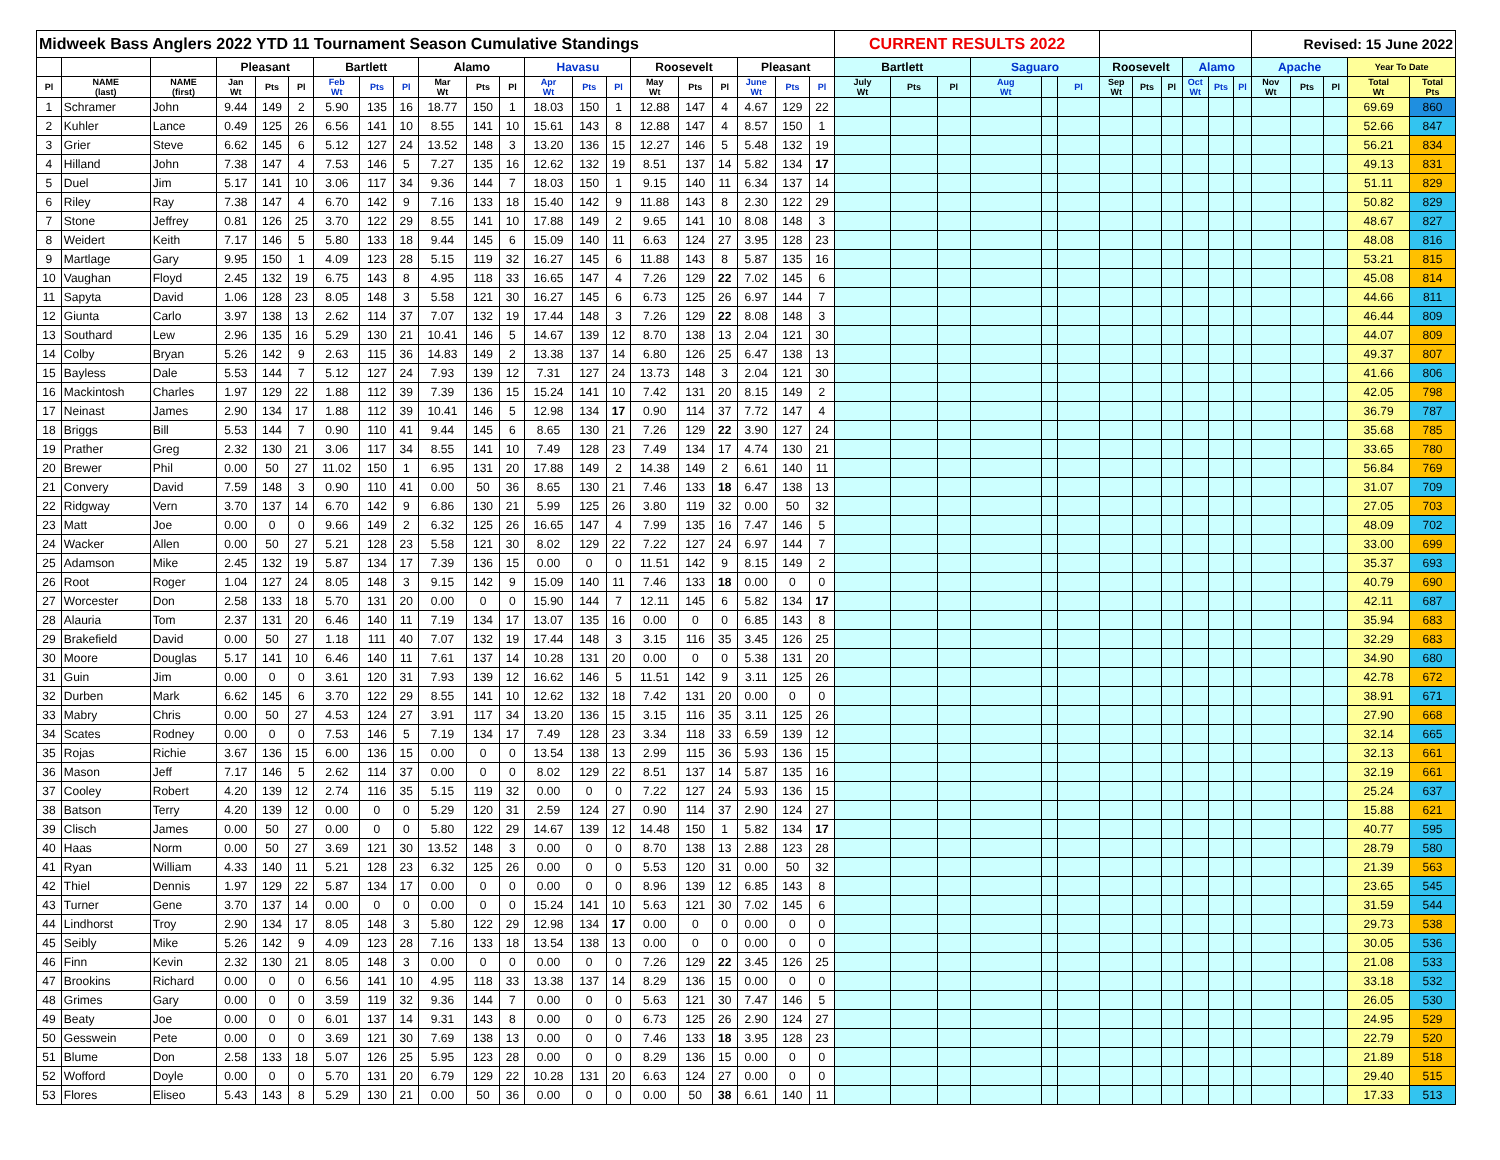| Midweek Bass Anglers 2022 YTD 11 Tournament Season Cumulative Standings | | | | | | | | | | | | | | | | | | | | | CURRENT RESULTS 2022 | | | | | | | | | | | | Revised: 15 June 2022 | | | | |
| --- | --- | --- | --- | --- | --- | --- | --- | --- | --- | --- | --- | --- | --- | --- | --- | --- | --- | --- | --- | --- | --- | --- | --- | --- | --- | --- | --- | --- | --- | --- | --- | --- | --- | --- | --- | --- | --- |
| | | | Pleasant | | | Bartlett | | | Alamo | | | Havasu | | | Roosevelt | | | Pleasant | | | Bartlett | | | Saguaro | | | Roosevelt | | | Alamo | | | Apache | | | Year To Date | |
| Pl | NAME (last) | NAME (first) | Jan Wt | Pts | Pl | Feb Wt | Pts | Pl | Mar Wt | Pts | Pl | Apr Wt | Pts | Pl | May Wt | Pts | Pl | June Wt | Pts | Pl | July Wt | Pts | Pl | Aug Wt | | Pl | Sep Wt | Pts | Pl | Oct Wt | Pts | Pl | Nov Wt | Pts | Pl | Total Wt | Total Pts |
| 1 | Schramer | John | 9.44 | 149 | 2 | 5.90 | 135 | 16 | 18.77 | 150 | 1 | 18.03 | 150 | 1 | 12.88 | 147 | 4 | 4.67 | 129 | 22 | | | | | | | | | | | | | | | | 69.69 | 860 |
| 2 | Kuhler | Lance | 0.49 | 125 | 26 | 6.56 | 141 | 10 | 8.55 | 141 | 10 | 15.61 | 143 | 8 | 12.88 | 147 | 4 | 8.57 | 150 | 1 | | | | | | | | | | | | | | | | 52.66 | 847 |
| 3 | Grier | Steve | 6.62 | 145 | 6 | 5.12 | 127 | 24 | 13.52 | 148 | 3 | 13.20 | 136 | 15 | 12.27 | 146 | 5 | 5.48 | 132 | 19 | | | | | | | | | | | | | | | | 56.21 | 834 |
| 4 | Hilland | John | 7.38 | 147 | 4 | 7.53 | 146 | 5 | 7.27 | 135 | 16 | 12.62 | 132 | 19 | 8.51 | 137 | 14 | 5.82 | 134 | 17 | | | | | | | | | | | | | | | | 49.13 | 831 |
| 5 | Duel | Jim | 5.17 | 141 | 10 | 3.06 | 117 | 34 | 9.36 | 144 | 7 | 18.03 | 150 | 1 | 9.15 | 140 | 11 | 6.34 | 137 | 14 | | | | | | | | | | | | | | | | 51.11 | 829 |
| 6 | Riley | Ray | 7.38 | 147 | 4 | 6.70 | 142 | 9 | 7.16 | 133 | 18 | 15.40 | 142 | 9 | 11.88 | 143 | 8 | 2.30 | 122 | 29 | | | | | | | | | | | | | | | | 50.82 | 829 |
| 7 | Stone | Jeffrey | 0.81 | 126 | 25 | 3.70 | 122 | 29 | 8.55 | 141 | 10 | 17.88 | 149 | 2 | 9.65 | 141 | 10 | 8.08 | 148 | 3 | | | | | | | | | | | | | | | | 48.67 | 827 |
| 8 | Weidert | Keith | 7.17 | 146 | 5 | 5.80 | 133 | 18 | 9.44 | 145 | 6 | 15.09 | 140 | 11 | 6.63 | 124 | 27 | 3.95 | 128 | 23 | | | | | | | | | | | | | | | | 48.08 | 816 |
| 9 | Martlage | Gary | 9.95 | 150 | 1 | 4.09 | 123 | 28 | 5.15 | 119 | 32 | 16.27 | 145 | 6 | 11.88 | 143 | 8 | 5.87 | 135 | 16 | | | | | | | | | | | | | | | | 53.21 | 815 |
| 10 | Vaughan | Floyd | 2.45 | 132 | 19 | 6.75 | 143 | 8 | 4.95 | 118 | 33 | 16.65 | 147 | 4 | 7.26 | 129 | 22 | 7.02 | 145 | 6 | | | | | | | | | | | | | | | | 45.08 | 814 |
| 11 | Sapyta | David | 1.06 | 128 | 23 | 8.05 | 148 | 3 | 5.58 | 121 | 30 | 16.27 | 145 | 6 | 6.73 | 125 | 26 | 6.97 | 144 | 7 | | | | | | | | | | | | | | | | 44.66 | 811 |
| 12 | Giunta | Carlo | 3.97 | 138 | 13 | 2.62 | 114 | 37 | 7.07 | 132 | 19 | 17.44 | 148 | 3 | 7.26 | 129 | 22 | 8.08 | 148 | 3 | | | | | | | | | | | | | | | | 46.44 | 809 |
| 13 | Southard | Lew | 2.96 | 135 | 16 | 5.29 | 130 | 21 | 10.41 | 146 | 5 | 14.67 | 139 | 12 | 8.70 | 138 | 13 | 2.04 | 121 | 30 | | | | | | | | | | | | | | | | 44.07 | 809 |
| 14 | Colby | Bryan | 5.26 | 142 | 9 | 2.63 | 115 | 36 | 14.83 | 149 | 2 | 13.38 | 137 | 14 | 6.80 | 126 | 25 | 6.47 | 138 | 13 | | | | | | | | | | | | | | | | 49.37 | 807 |
| 15 | Bayless | Dale | 5.53 | 144 | 7 | 5.12 | 127 | 24 | 7.93 | 139 | 12 | 7.31 | 127 | 24 | 13.73 | 148 | 3 | 2.04 | 121 | 30 | | | | | | | | | | | | | | | | 41.66 | 806 |
| 16 | Mackintosh | Charles | 1.97 | 129 | 22 | 1.88 | 112 | 39 | 7.39 | 136 | 15 | 15.24 | 141 | 10 | 7.42 | 131 | 20 | 8.15 | 149 | 2 | | | | | | | | | | | | | | | | 42.05 | 798 |
| 17 | Neinast | James | 2.90 | 134 | 17 | 1.88 | 112 | 39 | 10.41 | 146 | 5 | 12.98 | 134 | 17 | 0.90 | 114 | 37 | 7.72 | 147 | 4 | | | | | | | | | | | | | | | | 36.79 | 787 |
| 18 | Briggs | Bill | 5.53 | 144 | 7 | 0.90 | 110 | 41 | 9.44 | 145 | 6 | 8.65 | 130 | 21 | 7.26 | 129 | 22 | 3.90 | 127 | 24 | | | | | | | | | | | | | | | | 35.68 | 785 |
| 19 | Prather | Greg | 2.32 | 130 | 21 | 3.06 | 117 | 34 | 8.55 | 141 | 10 | 7.49 | 128 | 23 | 7.49 | 134 | 17 | 4.74 | 130 | 21 | | | | | | | | | | | | | | | | 33.65 | 780 |
| 20 | Brewer | Phil | 0.00 | 50 | 27 | 11.02 | 150 | 1 | 6.95 | 131 | 20 | 17.88 | 149 | 2 | 14.38 | 149 | 2 | 6.61 | 140 | 11 | | | | | | | | | | | | | | | | 56.84 | 769 |
| 21 | Convery | David | 7.59 | 148 | 3 | 0.90 | 110 | 41 | 0.00 | 50 | 36 | 8.65 | 130 | 21 | 7.46 | 133 | 18 | 6.47 | 138 | 13 | | | | | | | | | | | | | | | | 31.07 | 709 |
| 22 | Ridgway | Vern | 3.70 | 137 | 14 | 6.70 | 142 | 9 | 6.86 | 130 | 21 | 5.99 | 125 | 26 | 3.80 | 119 | 32 | 0.00 | 50 | 32 | | | | | | | | | | | | | | | | 27.05 | 703 |
| 23 | Matt | Joe | 0.00 | 0 | 0 | 9.66 | 149 | 2 | 6.32 | 125 | 26 | 16.65 | 147 | 4 | 7.99 | 135 | 16 | 7.47 | 146 | 5 | | | | | | | | | | | | | | | | 48.09 | 702 |
| 24 | Wacker | Allen | 0.00 | 50 | 27 | 5.21 | 128 | 23 | 5.58 | 121 | 30 | 8.02 | 129 | 22 | 7.22 | 127 | 24 | 6.97 | 144 | 7 | | | | | | | | | | | | | | | | 33.00 | 699 |
| 25 | Adamson | Mike | 2.45 | 132 | 19 | 5.87 | 134 | 17 | 7.39 | 136 | 15 | 0.00 | 0 | 0 | 11.51 | 142 | 9 | 8.15 | 149 | 2 | | | | | | | | | | | | | | | | 35.37 | 693 |
| 26 | Root | Roger | 1.04 | 127 | 24 | 8.05 | 148 | 3 | 9.15 | 142 | 9 | 15.09 | 140 | 11 | 7.46 | 133 | 18 | 0.00 | 0 | 0 | | | | | | | | | | | | | | | | 40.79 | 690 |
| 27 | Worcester | Don | 2.58 | 133 | 18 | 5.70 | 131 | 20 | 0.00 | 0 | 0 | 15.90 | 144 | 7 | 12.11 | 145 | 6 | 5.82 | 134 | 17 | | | | | | | | | | | | | | | | 42.11 | 687 |
| 28 | Alauria | Tom | 2.37 | 131 | 20 | 6.46 | 140 | 11 | 7.19 | 134 | 17 | 13.07 | 135 | 16 | 0.00 | 0 | 0 | 6.85 | 143 | 8 | | | | | | | | | | | | | | | | 35.94 | 683 |
| 29 | Brakefield | David | 0.00 | 50 | 27 | 1.18 | 111 | 40 | 7.07 | 132 | 19 | 17.44 | 148 | 3 | 3.15 | 116 | 35 | 3.45 | 126 | 25 | | | | | | | | | | | | | | | | 32.29 | 683 |
| 30 | Moore | Douglas | 5.17 | 141 | 10 | 6.46 | 140 | 11 | 7.61 | 137 | 14 | 10.28 | 131 | 20 | 0.00 | 0 | 0 | 5.38 | 131 | 20 | | | | | | | | | | | | | | | | 34.90 | 680 |
| 31 | Guin | Jim | 0.00 | 0 | 0 | 3.61 | 120 | 31 | 7.93 | 139 | 12 | 16.62 | 146 | 5 | 11.51 | 142 | 9 | 3.11 | 125 | 26 | | | | | | | | | | | | | | | | 42.78 | 672 |
| 32 | Durben | Mark | 6.62 | 145 | 6 | 3.70 | 122 | 29 | 8.55 | 141 | 10 | 12.62 | 132 | 18 | 7.42 | 131 | 20 | 0.00 | 0 | 0 | | | | | | | | | | | | | | | | 38.91 | 671 |
| 33 | Mabry | Chris | 0.00 | 50 | 27 | 4.53 | 124 | 27 | 3.91 | 117 | 34 | 13.20 | 136 | 15 | 3.15 | 116 | 35 | 3.11 | 125 | 26 | | | | | | | | | | | | | | | | 27.90 | 668 |
| 34 | Scates | Rodney | 0.00 | 0 | 0 | 7.53 | 146 | 5 | 7.19 | 134 | 17 | 7.49 | 128 | 23 | 3.34 | 118 | 33 | 6.59 | 139 | 12 | | | | | | | | | | | | | | | | 32.14 | 665 |
| 35 | Rojas | Richie | 3.67 | 136 | 15 | 6.00 | 136 | 15 | 0.00 | 0 | 0 | 13.54 | 138 | 13 | 2.99 | 115 | 36 | 5.93 | 136 | 15 | | | | | | | | | | | | | | | | 32.13 | 661 |
| 36 | Mason | Jeff | 7.17 | 146 | 5 | 2.62 | 114 | 37 | 0.00 | 0 | 0 | 8.02 | 129 | 22 | 8.51 | 137 | 14 | 5.87 | 135 | 16 | | | | | | | | | | | | | | | | 32.19 | 661 |
| 37 | Cooley | Robert | 4.20 | 139 | 12 | 2.74 | 116 | 35 | 5.15 | 119 | 32 | 0.00 | 0 | 0 | 7.22 | 127 | 24 | 5.93 | 136 | 15 | | | | | | | | | | | | | | | | 25.24 | 637 |
| 38 | Batson | Terry | 4.20 | 139 | 12 | 0.00 | 0 | 0 | 5.29 | 120 | 31 | 2.59 | 124 | 27 | 0.90 | 114 | 37 | 2.90 | 124 | 27 | | | | | | | | | | | | | | | | 15.88 | 621 |
| 39 | Clisch | James | 0.00 | 50 | 27 | 0.00 | 0 | 0 | 5.80 | 122 | 29 | 14.67 | 139 | 12 | 14.48 | 150 | 1 | 5.82 | 134 | 17 | | | | | | | | | | | | | | | | 40.77 | 595 |
| 40 | Haas | Norm | 0.00 | 50 | 27 | 3.69 | 121 | 30 | 13.52 | 148 | 3 | 0.00 | 0 | 0 | 8.70 | 138 | 13 | 2.88 | 123 | 28 | | | | | | | | | | | | | | | | 28.79 | 580 |
| 41 | Ryan | William | 4.33 | 140 | 11 | 5.21 | 128 | 23 | 6.32 | 125 | 26 | 0.00 | 0 | 0 | 5.53 | 120 | 31 | 0.00 | 50 | 32 | | | | | | | | | | | | | | | | 21.39 | 563 |
| 42 | Thiel | Dennis | 1.97 | 129 | 22 | 5.87 | 134 | 17 | 0.00 | 0 | 0 | 0.00 | 0 | 0 | 8.96 | 139 | 12 | 6.85 | 143 | 8 | | | | | | | | | | | | | | | | 23.65 | 545 |
| 43 | Turner | Gene | 3.70 | 137 | 14 | 0.00 | 0 | 0 | 0.00 | 0 | 0 | 15.24 | 141 | 10 | 5.63 | 121 | 30 | 7.02 | 145 | 6 | | | | | | | | | | | | | | | | 31.59 | 544 |
| 44 | Lindhorst | Troy | 2.90 | 134 | 17 | 8.05 | 148 | 3 | 5.80 | 122 | 29 | 12.98 | 134 | 17 | 0.00 | 0 | 0 | 0.00 | 0 | 0 | | | | | | | | | | | | | | | | 29.73 | 538 |
| 45 | Seibly | Mike | 5.26 | 142 | 9 | 4.09 | 123 | 28 | 7.16 | 133 | 18 | 13.54 | 138 | 13 | 0.00 | 0 | 0 | 0.00 | 0 | 0 | | | | | | | | | | | | | | | | 30.05 | 536 |
| 46 | Finn | Kevin | 2.32 | 130 | 21 | 8.05 | 148 | 3 | 0.00 | 0 | 0 | 0.00 | 0 | 0 | 7.26 | 129 | 22 | 3.45 | 126 | 25 | | | | | | | | | | | | | | | | 21.08 | 533 |
| 47 | Brookins | Richard | 0.00 | 0 | 0 | 6.56 | 141 | 10 | 4.95 | 118 | 33 | 13.38 | 137 | 14 | 8.29 | 136 | 15 | 0.00 | 0 | 0 | | | | | | | | | | | | | | | | 33.18 | 532 |
| 48 | Grimes | Gary | 0.00 | 0 | 0 | 3.59 | 119 | 32 | 9.36 | 144 | 7 | 0.00 | 0 | 0 | 5.63 | 121 | 30 | 7.47 | 146 | 5 | | | | | | | | | | | | | | | | 26.05 | 530 |
| 49 | Beaty | Joe | 0.00 | 0 | 0 | 6.01 | 137 | 14 | 9.31 | 143 | 8 | 0.00 | 0 | 0 | 6.73 | 125 | 26 | 2.90 | 124 | 27 | | | | | | | | | | | | | | | | 24.95 | 529 |
| 50 | Gesswein | Pete | 0.00 | 0 | 0 | 3.69 | 121 | 30 | 7.69 | 138 | 13 | 0.00 | 0 | 0 | 7.46 | 133 | 18 | 3.95 | 128 | 23 | | | | | | | | | | | | | | | | 22.79 | 520 |
| 51 | Blume | Don | 2.58 | 133 | 18 | 5.07 | 126 | 25 | 5.95 | 123 | 28 | 0.00 | 0 | 0 | 8.29 | 136 | 15 | 0.00 | 0 | 0 | | | | | | | | | | | | | | | | 21.89 | 518 |
| 52 | Wofford | Doyle | 0.00 | 0 | 0 | 5.70 | 131 | 20 | 6.79 | 129 | 22 | 10.28 | 131 | 20 | 6.63 | 124 | 27 | 0.00 | 0 | 0 | | | | | | | | | | | | | | | | 29.40 | 515 |
| 53 | Flores | Eliseo | 5.43 | 143 | 8 | 5.29 | 130 | 21 | 0.00 | 50 | 36 | 0.00 | 0 | 0 | 0.00 | 50 | 38 | 6.61 | 140 | 11 | | | | | | | | | | | | | | | | 17.33 | 513 |